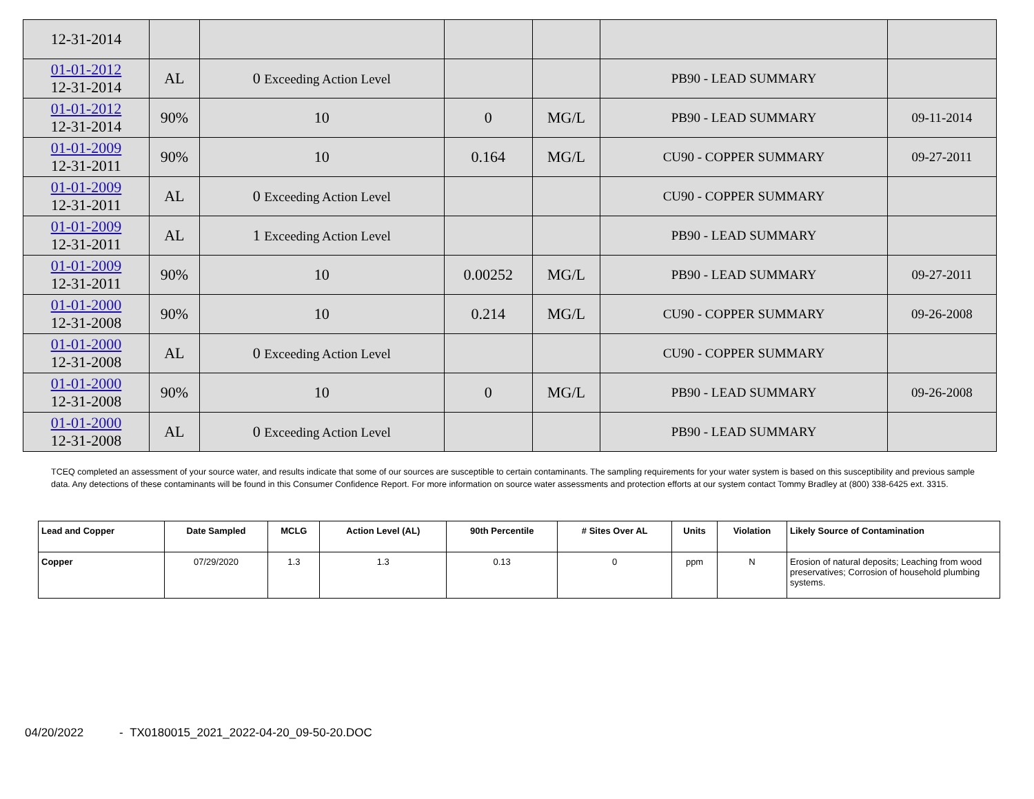| 12-31-2014 | | | | | | |
| 01-01-2012 12-31-2014 | AL | 0 Exceeding Action Level | | | PB90 - LEAD SUMMARY | |
| 01-01-2012 12-31-2014 | 90% | 10 | 0 | MG/L | PB90 - LEAD SUMMARY | 09-11-2014 |
| 01-01-2009 12-31-2011 | 90% | 10 | 0.164 | MG/L | CU90 - COPPER SUMMARY | 09-27-2011 |
| 01-01-2009 12-31-2011 | AL | 0 Exceeding Action Level | | | CU90 - COPPER SUMMARY | |
| 01-01-2009 12-31-2011 | AL | 1 Exceeding Action Level | | | PB90 - LEAD SUMMARY | |
| 01-01-2009 12-31-2011 | 90% | 10 | 0.00252 | MG/L | PB90 - LEAD SUMMARY | 09-27-2011 |
| 01-01-2000 12-31-2008 | 90% | 10 | 0.214 | MG/L | CU90 - COPPER SUMMARY | 09-26-2008 |
| 01-01-2000 12-31-2008 | AL | 0 Exceeding Action Level | | | CU90 - COPPER SUMMARY | |
| 01-01-2000 12-31-2008 | 90% | 10 | 0 | MG/L | PB90 - LEAD SUMMARY | 09-26-2008 |
| 01-01-2000 12-31-2008 | AL | 0 Exceeding Action Level | | | PB90 - LEAD SUMMARY | |
TCEQ completed an assessment of your source water, and results indicate that some of our sources are susceptible to certain contaminants. The sampling requirements for your water system is based on this susceptibility and previous sample data. Any detections of these contaminants will be found in this Consumer Confidence Report. For more information on source water assessments and protection efforts at our system contact Tommy Bradley at (800) 338-6425 ext. 3315.
| Lead and Copper | Date Sampled | MCLG | Action Level (AL) | 90th Percentile | # Sites Over AL | Units | Violation | Likely Source of Contamination |
| --- | --- | --- | --- | --- | --- | --- | --- | --- |
| Copper | 07/29/2020 | 1.3 | 1.3 | 0.13 | 0 | ppm | N | Erosion of natural deposits; Leaching from wood preservatives; Corrosion of household plumbing systems. |
04/20/2022 - TX0180015_2021_2022-04-20_09-50-20.DOC